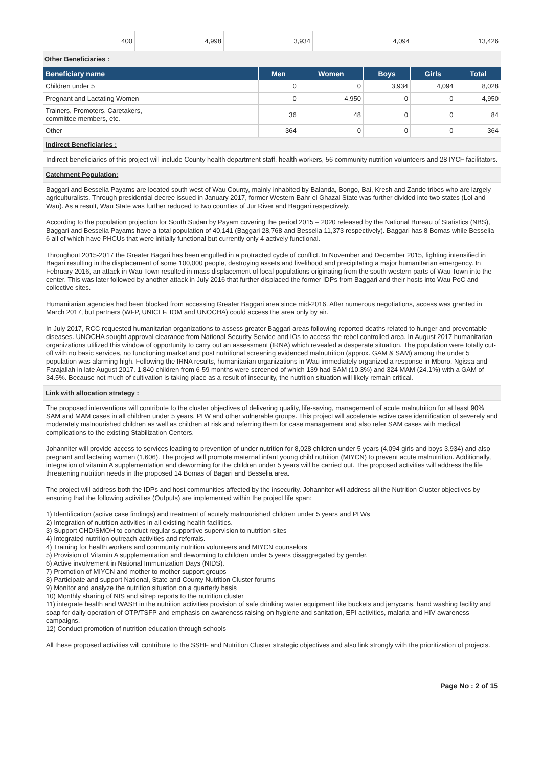| 400 | 4,998 | 3,934 | 4,094 | 13,426 |
Other Beneficiaries :
| Beneficiary name | Men | Women | Boys | Girls | Total |
| --- | --- | --- | --- | --- | --- |
| Children under 5 | 0 | 0 | 3,934 | 4,094 | 8,028 |
| Pregnant and Lactating Women | 0 | 4,950 | 0 | 0 | 4,950 |
| Trainers, Promoters, Caretakers, committee members, etc. | 36 | 48 | 0 | 0 | 84 |
| Other | 364 | 0 | 0 | 0 | 364 |
Indirect Beneficiaries :
Indirect beneficiaries of this project will include County health department staff, health workers, 56 community nutrition volunteers and 28 IYCF facilitators.
Catchment Population:
Baggari and Besselia Payams are located south west of Wau County, mainly inhabited by Balanda, Bongo, Bai, Kresh and Zande tribes who are largely agriculturalists. Through presidential decree issued in January 2017, former Western Bahr el Ghazal State was further divided into two states (Lol and Wau). As a result, Wau State was further reduced to two counties of Jur River and Baggari respectively.
According to the population projection for South Sudan by Payam covering the period 2015 – 2020 released by the National Bureau of Statistics (NBS), Baggari and Besselia Payams have a total population of 40,141 (Baggari 28,768 and Besselia 11,373 respectively). Baggari has 8 Bomas while Besselia 6 all of which have PHCUs that were initially functional but currently only 4 actively functional.
Throughout 2015-2017 the Greater Bagari has been engulfed in a protracted cycle of conflict. In November and December 2015, fighting intensified in Bagari resulting in the displacement of some 100,000 people, destroying assets and livelihood and precipitating a major humanitarian emergency. In February 2016, an attack in Wau Town resulted in mass displacement of local populations originating from the south western parts of Wau Town into the center. This was later followed by another attack in July 2016 that further displaced the former IDPs from Baggari and their hosts into Wau PoC and collective sites.
Humanitarian agencies had been blocked from accessing Greater Baggari area since mid-2016. After numerous negotiations, access was granted in March 2017, but partners (WFP, UNICEF, IOM and UNOCHA) could access the area only by air.
In July 2017, RCC requested humanitarian organizations to assess greater Baggari areas following reported deaths related to hunger and preventable diseases. UNOCHA sought approval clearance from National Security Service and IOs to access the rebel controlled area. In August 2017 humanitarian organizations utilized this window of opportunity to carry out an assessment (IRNA) which revealed a desperate situation. The population were totally cut-off with no basic services, no functioning market and post nutritional screening evidenced malnutrition (approx. GAM & SAM) among the under 5 population was alarming high. Following the IRNA results, humanitarian organizations in Wau immediately organized a response in Mboro, Ngissa and Farajallah in late August 2017. 1,840 children from 6-59 months were screened of which 139 had SAM (10.3%) and 324 MAM (24.1%) with a GAM of 34.5%. Because not much of cultivation is taking place as a result of insecurity, the nutrition situation will likely remain critical.
Link with allocation strategy :
The proposed interventions will contribute to the cluster objectives of delivering quality, life-saving, management of acute malnutrition for at least 90% SAM and MAM cases in all children under 5 years, PLW and other vulnerable groups. This project will accelerate active case identification of severely and moderately malnourished children as well as children at risk and referring them for case management and also refer SAM cases with medical complications to the existing Stabilization Centers.
Johanniter will provide access to services leading to prevention of under nutrition for 8,028 children under 5 years (4,094 girls and boys 3,934) and also pregnant and lactating women (1,606). The project will promote maternal infant young child nutrition (MIYCN) to prevent acute malnutrition. Additionally, integration of vitamin A supplementation and deworming for the children under 5 years will be carried out. The proposed activities will address the life threatening nutrition needs in the proposed 14 Bomas of Bagari and Besselia area.
The project will address both the IDPs and host communities affected by the insecurity. Johanniter will address all the Nutrition Cluster objectives by ensuring that the following activities (Outputs) are implemented within the project life span:
1) Identification (active case findings) and treatment of acutely malnourished children under 5 years and PLWs
2) Integration of nutrition activities in all existing health facilities.
3) Support CHD/SMOH to conduct regular supportive supervision to nutrition sites
4) Integrated nutrition outreach activities and referrals.
4) Training for health workers and community nutrition volunteers and MIYCN counselors
5) Provision of Vitamin A supplementation and deworming to children under 5 years disaggregated by gender.
6) Active involvement in National Immunization Days (NIDS).
7) Promotion of MIYCN and mother to mother support groups
8) Participate and support National, State and County Nutrition Cluster forums
9) Monitor and analyze the nutrition situation on a quarterly basis
10) Monthly sharing of NIS and sitrep reports to the nutrition cluster
11) integrate health and WASH in the nutrition activities provision of safe drinking water equipment like buckets and jerrycans, hand washing facility and soap for daily operation of OTP/TSFP and emphasis on awareness raising on hygiene and sanitation, EPI activities, malaria and HIV awareness campaigns.
12) Conduct promotion of nutrition education through schools
All these proposed activities will contribute to the SSHF and Nutrition Cluster strategic objectives and also link strongly with the prioritization of projects.
Page No : 2 of 15